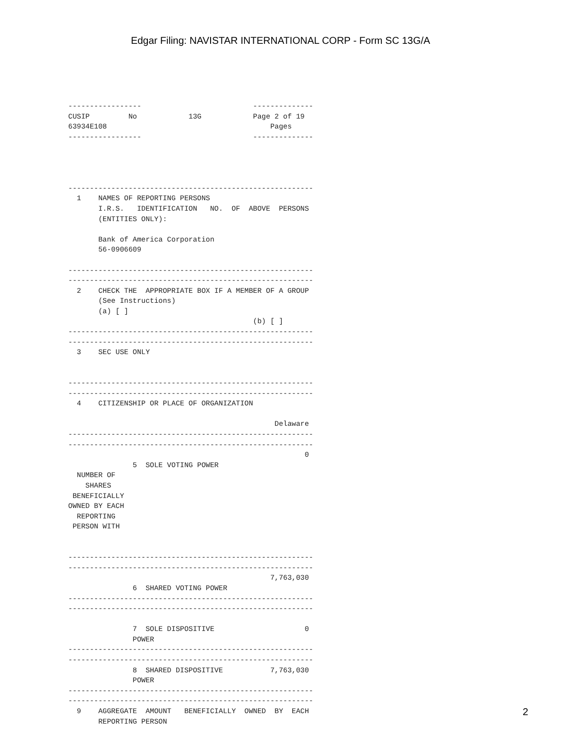Edgar Filing: NAVISTAR INTERNATIONAL CORP - Form SC 13G/A
-----------------                          --------------
CUSIP         No            13G            Page 2 of 19
63934E108                                      Pages
-----------------                          --------------




---------------------------------------------------------
  1    NAMES OF REPORTING PERSONS
       I.R.S.   IDENTIFICATION   NO.  OF  ABOVE  PERSONS
       (ENTITIES ONLY):

       Bank of America Corporation
       56-0906609

---------------------------------------------------------
---------------------------------------------------------
  2    CHECK THE  APPROPRIATE BOX IF A MEMBER OF A GROUP
       (See Instructions)
       (a) [ ]
                                           (b) [ ]
---------------------------------------------------------
---------------------------------------------------------
  3    SEC USE ONLY


---------------------------------------------------------
---------------------------------------------------------
  4    CITIZENSHIP OR PLACE OF ORGANIZATION

                                                Delaware
---------------------------------------------------------
---------------------------------------------------------
                                                       0
               5  SOLE VOTING POWER
  NUMBER OF
    SHARES
 BENEFICIALLY
OWNED BY EACH
  REPORTING
 PERSON WITH


---------------------------------------------------------
---------------------------------------------------------
                                               7,763,030
               6  SHARED VOTING POWER
---------------------------------------------------------
---------------------------------------------------------

               7  SOLE DISPOSITIVE                     0
               POWER
---------------------------------------------------------
---------------------------------------------------------
               8  SHARED DISPOSITIVE           7,763,030
               POWER
---------------------------------------------------------
---------------------------------------------------------
  9    AGGREGATE  AMOUNT   BENEFICIALLY  OWNED  BY  EACH
       REPORTING PERSON
2